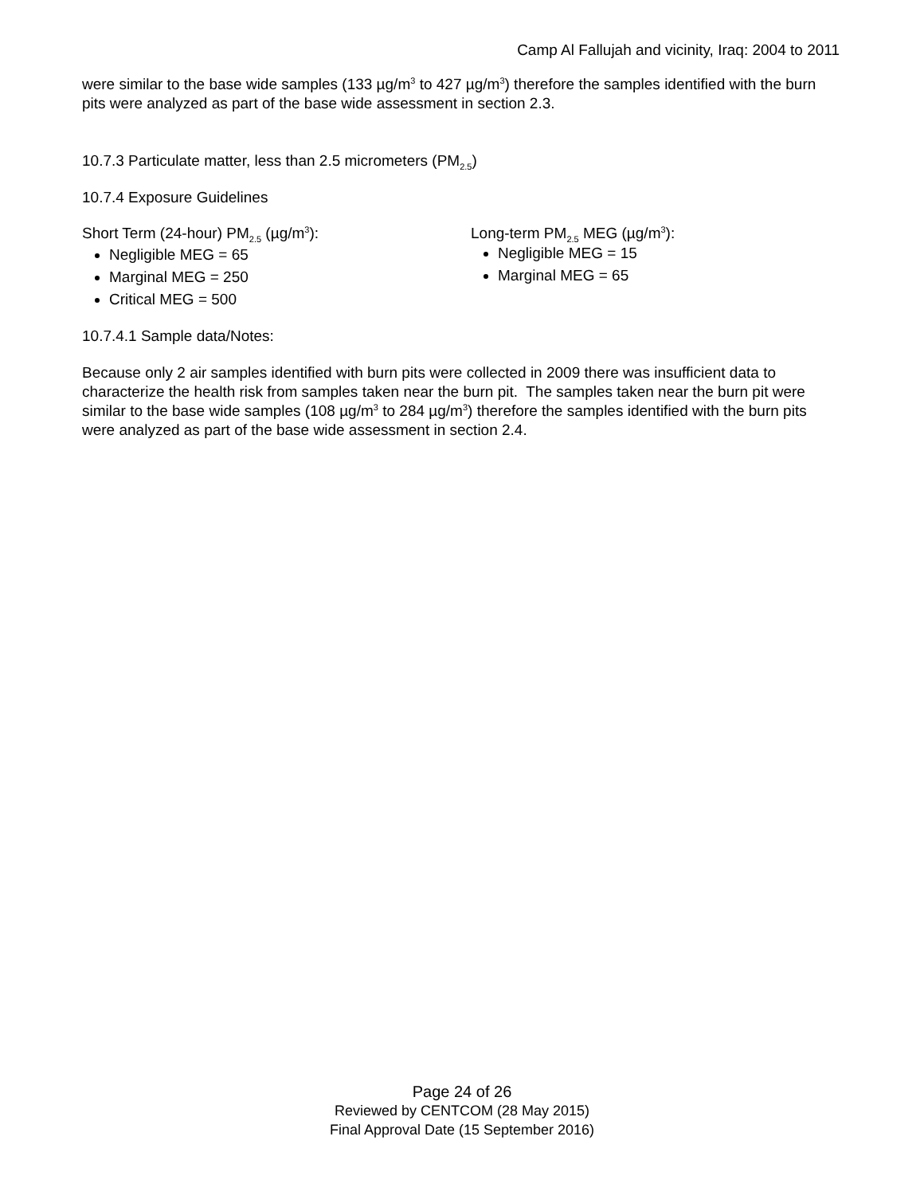Camp Al Fallujah and vicinity, Iraq: 2004 to 2011
were similar to the base wide samples (133 µg/m<sup>3</sup> to 427 µg/m<sup>3</sup>) therefore the samples identified with the burn pits were analyzed as part of the base wide assessment in section 2.3.
10.7.3 Particulate matter, less than 2.5 micrometers (PM<sub>2.5</sub>)
10.7.4 Exposure Guidelines
Short Term (24-hour) PM<sub>2.5</sub> (µg/m<sup>3</sup>):
Negligible MEG = 65
Marginal MEG = 250
Critical MEG = 500
Long-term PM<sub>2.5</sub> MEG (µg/m<sup>3</sup>):
Negligible MEG = 15
Marginal MEG = 65
10.7.4.1 Sample data/Notes:
Because only 2 air samples identified with burn pits were collected in 2009 there was insufficient data to characterize the health risk from samples taken near the burn pit. The samples taken near the burn pit were similar to the base wide samples (108 µg/m<sup>3</sup> to 284 µg/m<sup>3</sup>) therefore the samples identified with the burn pits were analyzed as part of the base wide assessment in section 2.4.
Page 24 of 26
Reviewed by CENTCOM (28 May 2015)
Final Approval Date (15 September 2016)